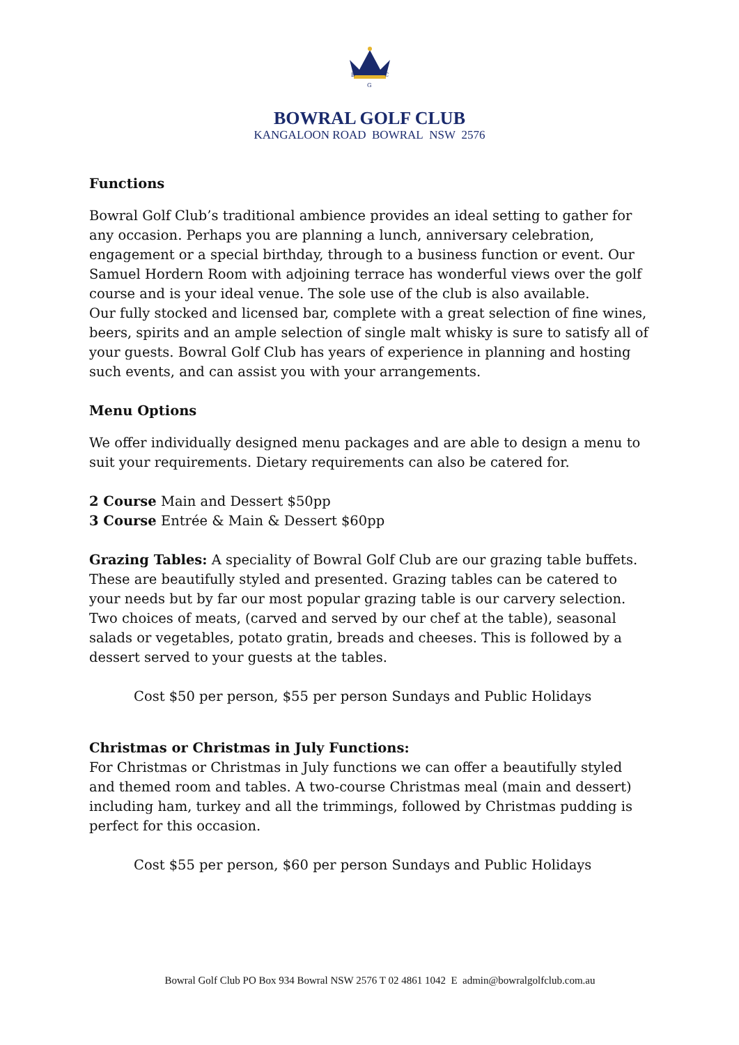B
C
G
BOWRAL GOLF CLUB
KANGALOON ROAD BOWRAL NSW 2576
Functions
Bowral Golf Club’s traditional ambience provides an ideal setting to gather for any occasion. Perhaps you are planning a lunch, anniversary celebration, engagement or a special birthday, through to a business function or event. Our Samuel Hordern Room with adjoining terrace has wonderful views over the golf course and is your ideal venue. The sole use of the club is also available.
Our fully stocked and licensed bar, complete with a great selection of fine wines, beers, spirits and an ample selection of single malt whisky is sure to satisfy all of your guests. Bowral Golf Club has years of experience in planning and hosting such events, and can assist you with your arrangements.
Menu Options
We offer individually designed menu packages and are able to design a menu to suit your requirements. Dietary requirements can also be catered for.
2 Course Main and Dessert $50pp
3 Course Entrée & Main & Dessert $60pp
Grazing Tables: A speciality of Bowral Golf Club are our grazing table buffets. These are beautifully styled and presented. Grazing tables can be catered to your needs but by far our most popular grazing table is our carvery selection. Two choices of meats, (carved and served by our chef at the table), seasonal salads or vegetables, potato gratin, breads and cheeses. This is followed by a dessert served to your guests at the tables.
Cost $50 per person, $55 per person Sundays and Public Holidays
Christmas or Christmas in July Functions:
For Christmas or Christmas in July functions we can offer a beautifully styled and themed room and tables. A two-course Christmas meal (main and dessert) including ham, turkey and all the trimmings, followed by Christmas pudding is perfect for this occasion.
Cost $55 per person, $60 per person Sundays and Public Holidays
Bowral Golf Club PO Box 934 Bowral NSW 2576 T 02 4861 1042 E admin@bowralgolfclub.com.au